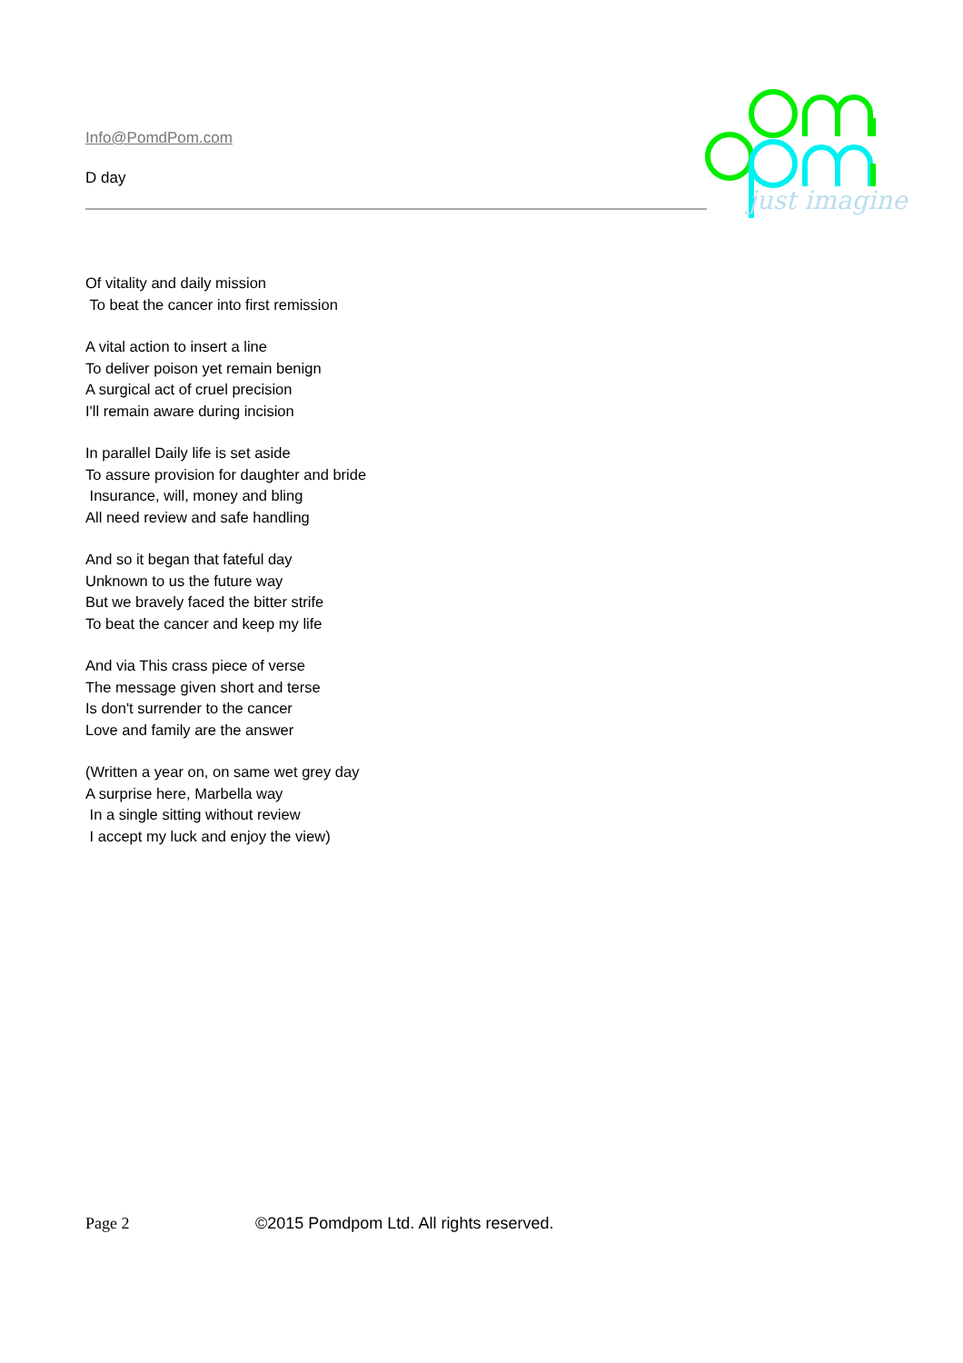Info@PomdPom.com
D day
just imagine
Of vitality and daily mission
To beat the cancer into first remission
A vital action to insert a line
To deliver poison yet remain benign
A surgical act of cruel precision
I'll remain aware during incision
In parallel Daily life is set aside
To assure provision for daughter and bride
Insurance, will, money and bling
All need review and safe handling
And so it began that fateful day
Unknown to us the future way
But we bravely faced the bitter strife
To beat the cancer and keep my life
And via This crass piece of verse
The message given short and terse
Is don't surrender to the cancer
Love and family are the answer
(Written a year on, on same wet grey day
A surprise here, Marbella way
In a single sitting without review
I accept my luck and enjoy the view)
Page 2 ©2015 Pomdpom Ltd. All rights reserved.